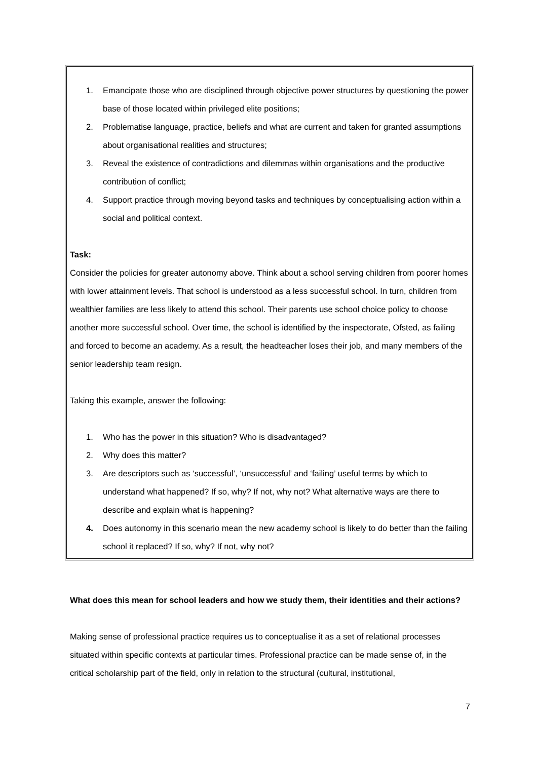1. Emancipate those who are disciplined through objective power structures by questioning the power base of those located within privileged elite positions;
2. Problematise language, practice, beliefs and what are current and taken for granted assumptions about organisational realities and structures;
3. Reveal the existence of contradictions and dilemmas within organisations and the productive contribution of conflict;
4. Support practice through moving beyond tasks and techniques by conceptualising action within a social and political context.
Task:
Consider the policies for greater autonomy above. Think about a school serving children from poorer homes with lower attainment levels. That school is understood as a less successful school. In turn, children from wealthier families are less likely to attend this school. Their parents use school choice policy to choose another more successful school. Over time, the school is identified by the inspectorate, Ofsted, as failing and forced to become an academy. As a result, the headteacher loses their job, and many members of the senior leadership team resign.
Taking this example, answer the following:
1. Who has the power in this situation? Who is disadvantaged?
2. Why does this matter?
3. Are descriptors such as ‘successful’, ‘unsuccessful’ and ‘failing’ useful terms by which to understand what happened? If so, why? If not, why not? What alternative ways are there to describe and explain what is happening?
4. Does autonomy in this scenario mean the new academy school is likely to do better than the failing school it replaced? If so, why? If not, why not?
What does this mean for school leaders and how we study them, their identities and their actions?
Making sense of professional practice requires us to conceptualise it as a set of relational processes situated within specific contexts at particular times. Professional practice can be made sense of, in the critical scholarship part of the field, only in relation to the structural (cultural, institutional,
7